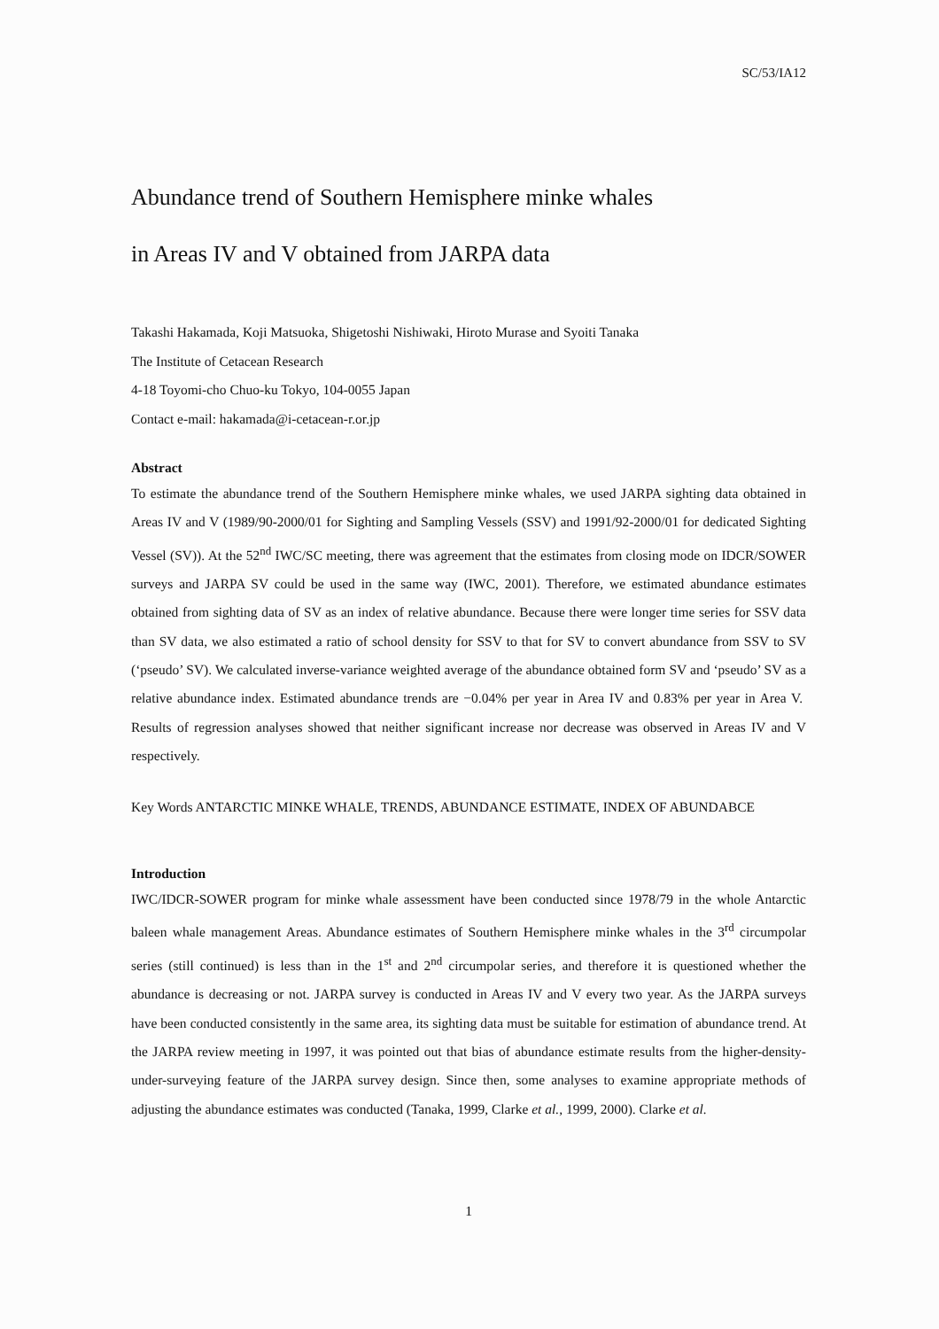SC/53/IA12
Abundance trend of Southern Hemisphere minke whales
in Areas IV and V obtained from JARPA data
Takashi Hakamada, Koji Matsuoka, Shigetoshi Nishiwaki, Hiroto Murase and Syoiti Tanaka
The Institute of Cetacean Research
4-18 Toyomi-cho Chuo-ku Tokyo, 104-0055 Japan
Contact e-mail: hakamada@i-cetacean-r.or.jp
Abstract
To estimate the abundance trend of the Southern Hemisphere minke whales, we used JARPA sighting data obtained in Areas IV and V (1989/90-2000/01 for Sighting and Sampling Vessels (SSV) and 1991/92-2000/01 for dedicated Sighting Vessel (SV)). At the 52<sup>nd</sup> IWC/SC meeting, there was agreement that the estimates from closing mode on IDCR/SOWER surveys and JARPA SV could be used in the same way (IWC, 2001). Therefore, we estimated abundance estimates obtained from sighting data of SV as an index of relative abundance. Because there were longer time series for SSV data than SV data, we also estimated a ratio of school density for SSV to that for SV to convert abundance from SSV to SV (‘pseudo’ SV). We calculated inverse-variance weighted average of the abundance obtained form SV and ‘pseudo’ SV as a relative abundance index. Estimated abundance trends are −0.04% per year in Area IV and 0.83% per year in Area V. Results of regression analyses showed that neither significant increase nor decrease was observed in Areas IV and V respectively.
Key Words ANTARCTIC MINKE WHALE, TRENDS, ABUNDANCE ESTIMATE, INDEX OF ABUNDABCE
Introduction
IWC/IDCR-SOWER program for minke whale assessment have been conducted since 1978/79 in the whole Antarctic baleen whale management Areas. Abundance estimates of Southern Hemisphere minke whales in the 3<sup>rd</sup> circumpolar series (still continued) is less than in the 1<sup>st</sup> and 2<sup>nd</sup> circumpolar series, and therefore it is questioned whether the abundance is decreasing or not. JARPA survey is conducted in Areas IV and V every two year. As the JARPA surveys have been conducted consistently in the same area, its sighting data must be suitable for estimation of abundance trend. At the JARPA review meeting in 1997, it was pointed out that bias of abundance estimate results from the higher-density-under-surveying feature of the JARPA survey design. Since then, some analyses to examine appropriate methods of adjusting the abundance estimates was conducted (Tanaka, 1999, Clarke et al., 1999, 2000). Clarke et al.
1